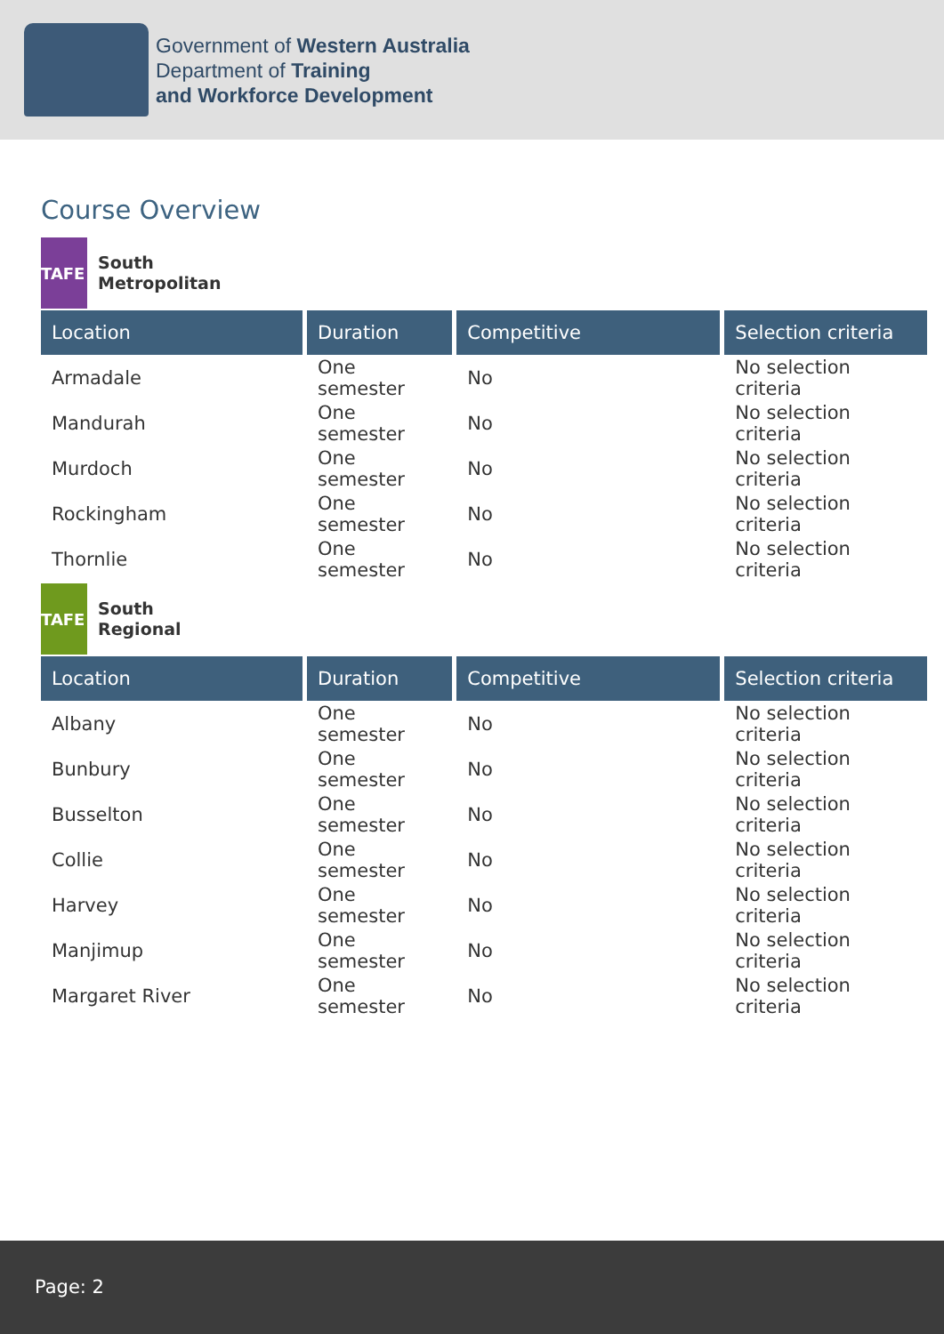Government of Western Australia
Department of Training
and Workforce Development
Course Overview
TAFE
South
Metropolitan
| Location | Duration | Competitive | Selection criteria |
| --- | --- | --- | --- |
| Armadale | One semester | No | No selection criteria |
| Mandurah | One semester | No | No selection criteria |
| Murdoch | One semester | No | No selection criteria |
| Rockingham | One semester | No | No selection criteria |
| Thornlie | One semester | No | No selection criteria |
TAFE
South
Regional
| Location | Duration | Competitive | Selection criteria |
| --- | --- | --- | --- |
| Albany | One semester | No | No selection criteria |
| Bunbury | One semester | No | No selection criteria |
| Busselton | One semester | No | No selection criteria |
| Collie | One semester | No | No selection criteria |
| Harvey | One semester | No | No selection criteria |
| Manjimup | One semester | No | No selection criteria |
| Margaret River | One semester | No | No selection criteria |
Page: 2